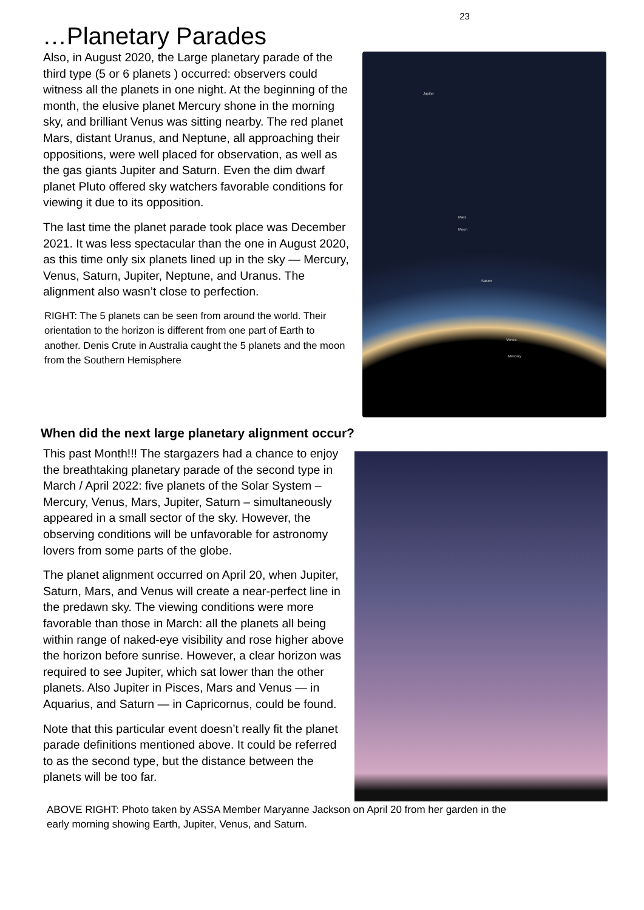23
…Planetary Parades
Also, in August 2020, the Large planetary parade of the third type (5 or 6 planets ) occurred: observers could witness all the planets in one night. At the beginning of the month, the elusive planet Mercury shone in the morning sky, and brilliant Venus was sitting nearby. The red planet Mars, distant Uranus, and Neptune, all approaching their oppositions, were well placed for observation, as well as the gas giants Jupiter and Saturn. Even the dim dwarf planet Pluto offered sky watchers favorable conditions for viewing it due to its opposition.
The last time the planet parade took place was December 2021. It was less spectacular than the one in August 2020, as this time only six planets lined up in the sky — Mercury, Venus, Saturn, Jupiter, Neptune, and Uranus. The alignment also wasn’t close to perfection.
RIGHT: The 5 planets can be seen from around the world. Their orientation to the horizon is different from one part of Earth to another. Denis Crute in Australia caught the 5 planets and the moon from the Southern Hemisphere
Jupiter
Mars
Moon
Saturn
Venus
Mercury
When did the next large planetary alignment occur?
This past Month!!! The stargazers had a chance to enjoy the breathtaking planetary parade of the second type in March / April 2022: five planets of the Solar System – Mercury, Venus, Mars, Jupiter, Saturn – simultaneously appeared in a small sector of the sky. However, the observing conditions will be unfavorable for astronomy lovers from some parts of the globe.
The planet alignment occurred on April 20, when Jupiter, Saturn, Mars, and Venus will create a near-perfect line in the predawn sky. The viewing conditions were more favorable than those in March: all the planets all being within range of naked-eye visibility and rose higher above the horizon before sunrise. However, a clear horizon was required to see Jupiter, which sat lower than the other planets. Also Jupiter in Pisces, Mars and Venus — in Aquarius, and Saturn — in Capricornus, could be found.
Note that this particular event doesn’t really fit the planet parade definitions mentioned above. It could be referred to as the second type, but the distance between the planets will be too far.
ABOVE RIGHT: Photo taken by ASSA Member Maryanne Jackson on April 20 from her garden in the
early morning showing Earth, Jupiter, Venus, and Saturn.